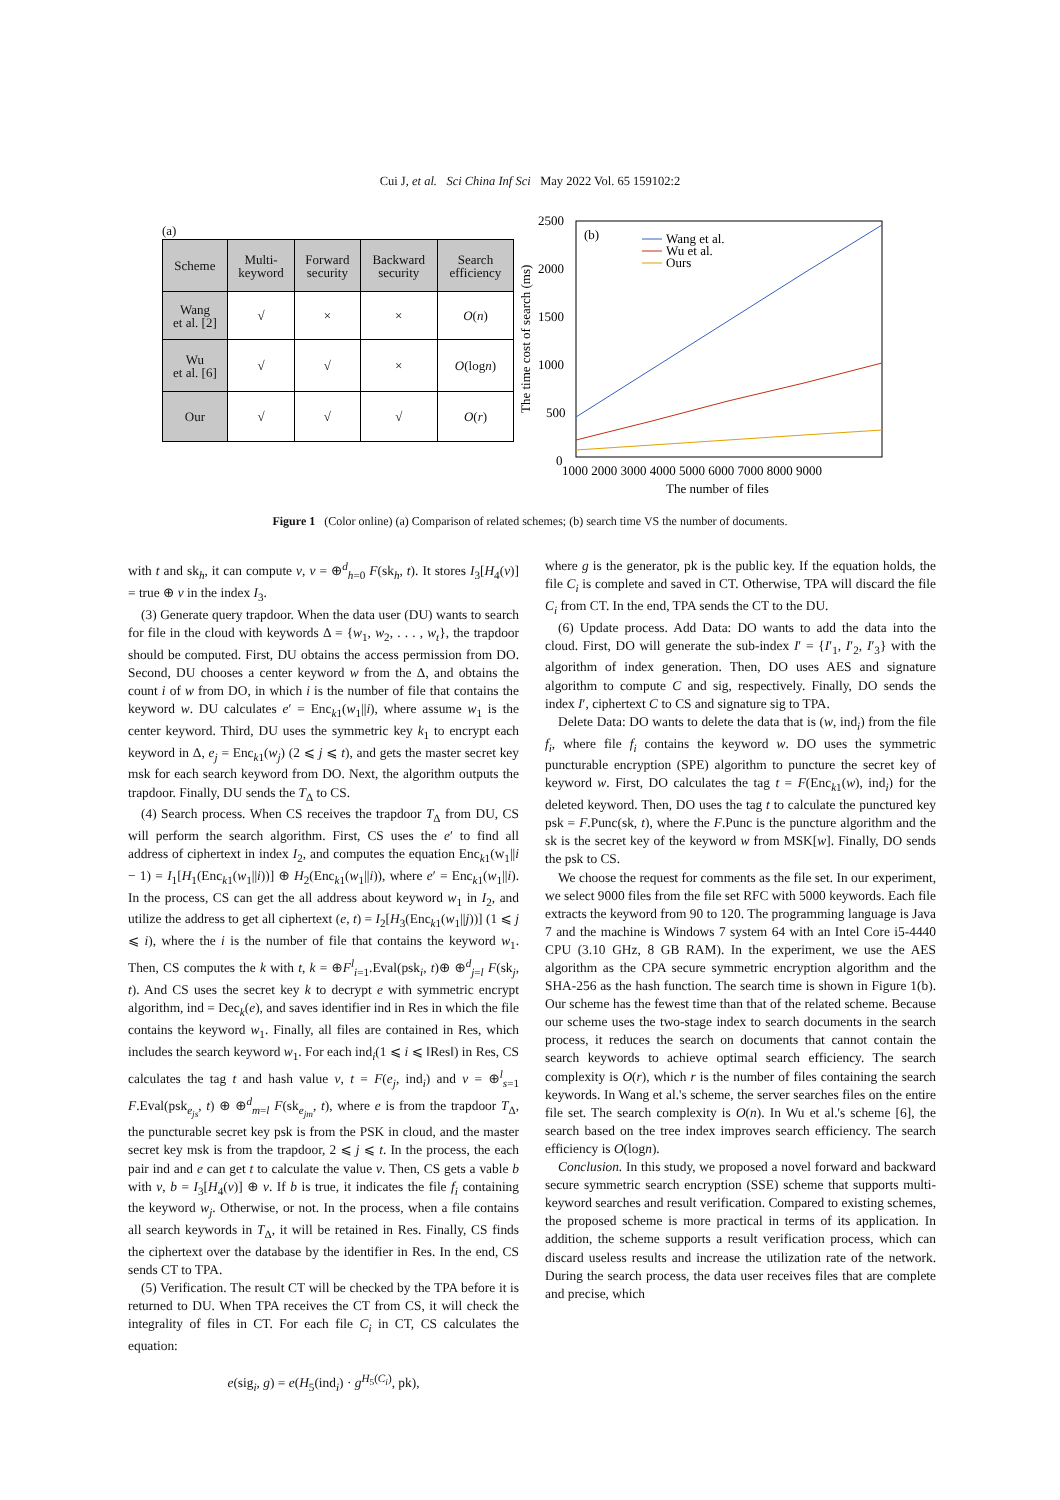Cui J, et al. Sci China Inf Sci May 2022 Vol. 65 159102:2
(a)
| Scheme | Multi- keyword | Forward security | Backward security | Search efficiency |
| --- | --- | --- | --- | --- |
| Wang et al. [2] | √ | × | × | O ( n ) |
| Wu et al. [6] | √ | √ | × | O (log n ) |
| Our | √ | √ | √ | O ( r ) |
2500
2000
1500
1000
500
0
1000 2000 3000 4000 5000 6000 7000 8000 9000
The number of files
The time cost of search (ms)
(b)
Wang et al.
Wu et al.
Ours
Figure 1 (Color online) (a) Comparison of related schemes; (b) search time VS the number of documents.
with t and sk<sub>h</sub>, it can compute v, v = ⊕<sup>d</sup><sub>h=0</sub> F(sk<sub>h</sub>, t). It stores I<sub>3</sub>[H<sub>4</sub>(v)] = true ⊕ v in the index I<sub>3</sub>.
(3) Generate query trapdoor. When the data user (DU) wants to search for file in the cloud with keywords Δ = {w<sub>1</sub>, w<sub>2</sub>, . . . , w<sub>t</sub>}, the trapdoor should be computed. First, DU obtains the access permission from DO. Second, DU chooses a center keyword w from the Δ, and obtains the count i of w from DO, in which i is the number of file that contains the keyword w. DU calculates e′ = Enc<sub>k1</sub>(w<sub>1</sub>||i), where assume w<sub>1</sub> is the center keyword. Third, DU uses the symmetric key k<sub>1</sub> to encrypt each keyword in Δ, e<sub>j</sub> = Enc<sub>k1</sub>(w<sub>j</sub>) (2 ⩽ j ⩽ t), and gets the master secret key msk for each search keyword from DO. Next, the algorithm outputs the trapdoor. Finally, DU sends the T<sub>Δ</sub> to CS.
(4) Search process. When CS receives the trapdoor T<sub>Δ</sub> from DU, CS will perform the search algorithm. First, CS uses the e′ to find all address of ciphertext in index I<sub>2</sub>, and computes the equation Enc<sub>k1</sub>(w<sub>1</sub>||i − 1) = I<sub>1</sub>[H<sub>1</sub>(Enc<sub>k1</sub>(w<sub>1</sub>||i))] ⊕ H<sub>2</sub>(Enc<sub>k1</sub>(w<sub>1</sub>||i)), where e′ = Enc<sub>k1</sub>(w<sub>1</sub>||i). In the process, CS can get the all address about keyword w<sub>1</sub> in I<sub>2</sub>, and utilize the address to get all ciphertext (e, t) = I<sub>2</sub>[H<sub>3</sub>(Enc<sub>k1</sub>(w<sub>1</sub>||j))] (1 ⩽ j ⩽ i), where the i is the number of file that contains the keyword w<sub>1</sub>. Then, CS computes the k with t, k = ⊕F<sup>l</sup><sub>i=1</sub>.Eval(psk<sub>i</sub>, t)⊕ ⊕<sup>d</sup><sub>j=l</sub> F(sk<sub>j</sub>, t). And CS uses the secret key k to decrypt e with symmetric encrypt algorithm, ind = Dec<sub>k</sub>(e), and saves identifier ind in Res in which the file contains the keyword w<sub>1</sub>. Finally, all files are contained in Res, which includes the search keyword w<sub>1</sub>. For each ind<sub>i</sub>(1 ⩽ i ⩽ ‖Res‖) in Res, CS calculates the tag t and hash value v, t = F(e<sub>j</sub>, ind<sub>i</sub>) and v = ⊕<sup>l</sup><sub>s=1</sub> F.Eval(psk<sub>e<sub>js</sub></sub>, t) ⊕ ⊕<sup>d</sup><sub>m=l</sub> F(sk<sub>e<sub>jm</sub></sub>, t), where e is from the trapdoor T<sub>Δ</sub>, the puncturable secret key psk is from the PSK in cloud, and the master secret key msk is from the trapdoor, 2 ⩽ j ⩽ t. In the process, the each pair ind and e can get t to calculate the value v. Then, CS gets a vable b with v, b = I<sub>3</sub>[H<sub>4</sub>(v)] ⊕ v. If b is true, it indicates the file f<sub>i</sub> containing the keyword w<sub>j</sub>. Otherwise, or not. In the process, when a file contains all search keywords in T<sub>Δ</sub>, it will be retained in Res. Finally, CS finds the ciphertext over the database by the identifier in Res. In the end, CS sends CT to TPA.
(5) Verification. The result CT will be checked by the TPA before it is returned to DU. When TPA receives the CT from CS, it will check the integrality of files in CT. For each file C<sub>i</sub> in CT, CS calculates the equation:
e(sig<sub>i</sub>, g) = e(H<sub>5</sub>(ind<sub>i</sub>) · g<sup>H<sub>5</sub>(C<sub>i</sub>)</sup>, pk),
where g is the generator, pk is the public key. If the equation holds, the file C<sub>i</sub> is complete and saved in CT. Otherwise, TPA will discard the file C<sub>i</sub> from CT. In the end, TPA sends the CT to the DU.
(6) Update process. Add Data: DO wants to add the data into the cloud. First, DO will generate the sub-index I′ = {I′<sub>1</sub>, I′<sub>2</sub>, I′<sub>3</sub>} with the algorithm of index generation. Then, DO uses AES and signature algorithm to compute C and sig, respectively. Finally, DO sends the index I′, ciphertext C to CS and signature sig to TPA.
Delete Data: DO wants to delete the data that is (w, ind<sub>i</sub>) from the file f<sub>i</sub>, where file f<sub>i</sub> contains the keyword w. DO uses the symmetric puncturable encryption (SPE) algorithm to puncture the secret key of keyword w. First, DO calculates the tag t = F(Enc<sub>k1</sub>(w), ind<sub>i</sub>) for the deleted keyword. Then, DO uses the tag t to calculate the punctured key psk = F.Punc(sk, t), where the F.Punc is the puncture algorithm and the sk is the secret key of the keyword w from MSK[w]. Finally, DO sends the psk to CS.
We choose the request for comments as the file set. In our experiment, we select 9000 files from the file set RFC with 5000 keywords. Each file extracts the keyword from 90 to 120. The programming language is Java 7 and the machine is Windows 7 system 64 with an Intel Core i5-4440 CPU (3.10 GHz, 8 GB RAM). In the experiment, we use the AES algorithm as the CPA secure symmetric encryption algorithm and the SHA-256 as the hash function. The search time is shown in Figure 1(b). Our scheme has the fewest time than that of the related scheme. Because our scheme uses the two-stage index to search documents in the search process, it reduces the search on documents that cannot contain the search keywords to achieve optimal search efficiency. The search complexity is O(r), which r is the number of files containing the search keywords. In Wang et al.'s scheme, the server searches files on the entire file set. The search complexity is O(n). In Wu et al.'s scheme [6], the search based on the tree index improves search efficiency. The search efficiency is O(logn).
Conclusion. In this study, we proposed a novel forward and backward secure symmetric search encryption (SSE) scheme that supports multi-keyword searches and result verification. Compared to existing schemes, the proposed scheme is more practical in terms of its application. In addition, the scheme supports a result verification process, which can discard useless results and increase the utilization rate of the network. During the search process, the data user receives files that are complete and precise, which